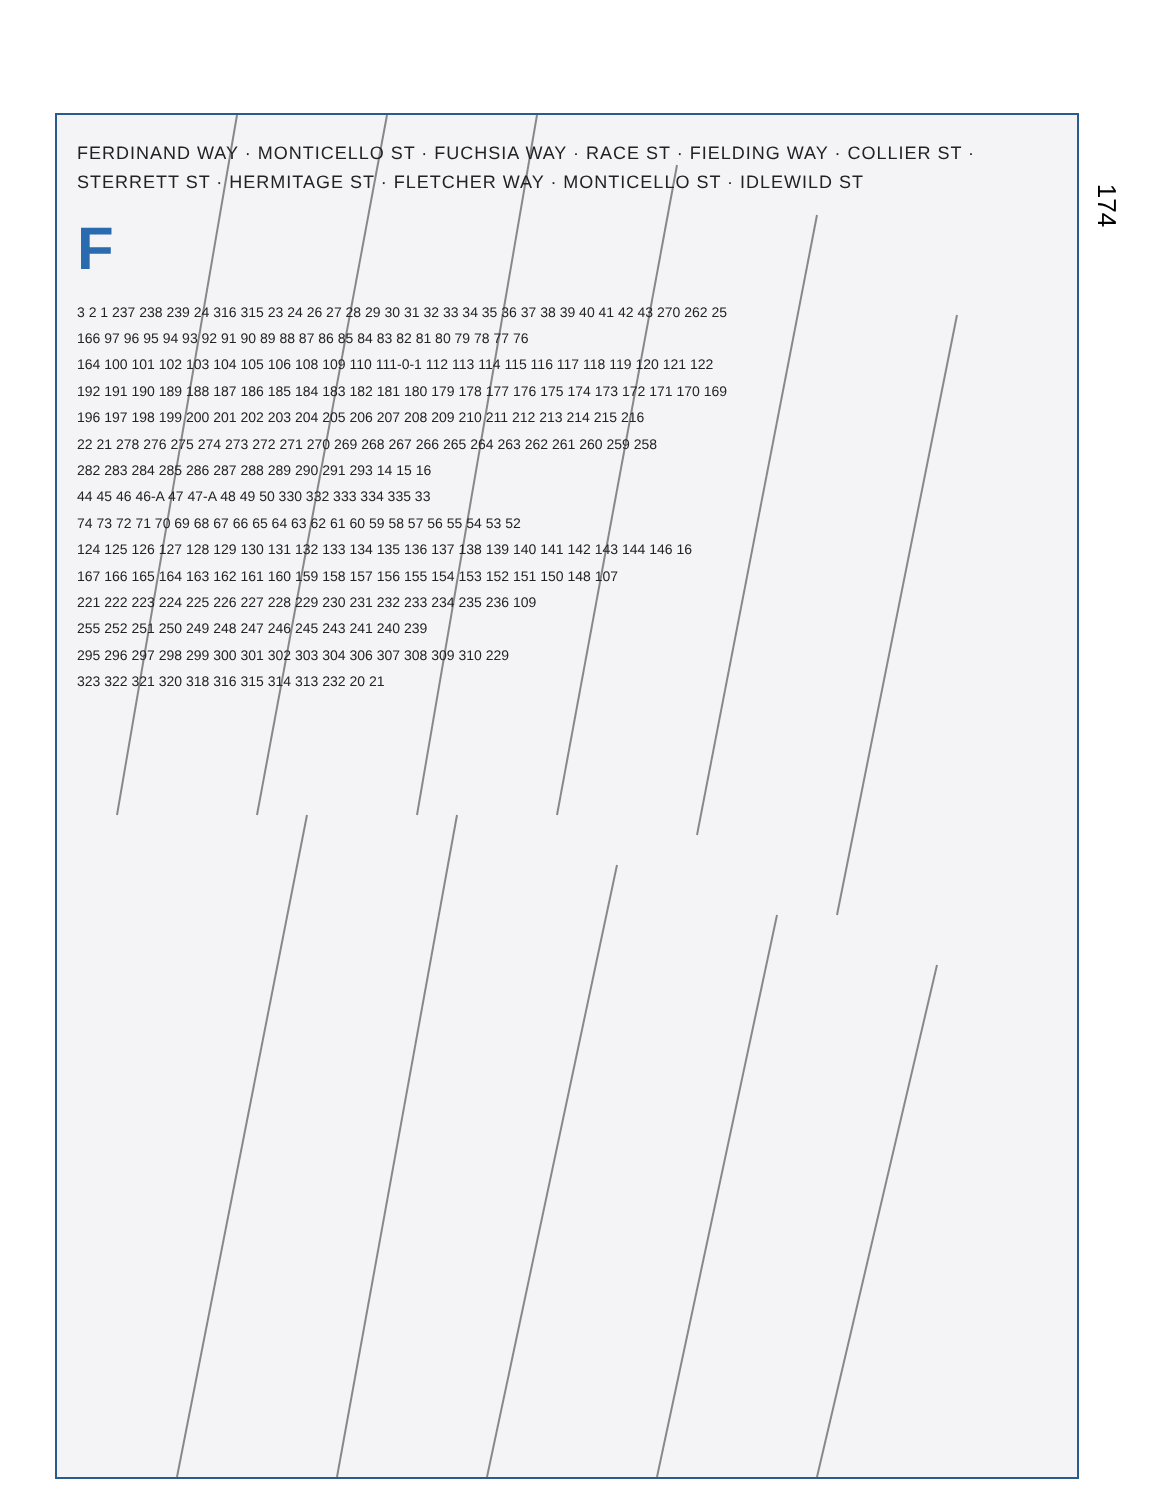FERDINAND WAY · MONTICELLO ST · FUCHSIA WAY · RACE ST · FIELDING WAY · COLLIER ST · STERRETT ST · HERMITAGE ST · FLETCHER WAY · MONTICELLO ST · IDLEWILD ST
F
3 2 1 237 238 239 24 316 315 23 24 26 27 28 29 30 31 32 33 34 35 36 37 38 39 40 41 42 43 270 262 25
166 97 96 95 94 93 92 91 90 89 88 87 86 85 84 83 82 81 80 79 78 77 76
164 100 101 102 103 104 105 106 108 109 110 111-0-1 112 113 114 115 116 117 118 119 120 121 122
192 191 190 189 188 187 186 185 184 183 182 181 180 179 178 177 176 175 174 173 172 171 170 169
196 197 198 199 200 201 202 203 204 205 206 207 208 209 210 211 212 213 214 215 216
22 21 278 276 275 274 273 272 271 270 269 268 267 266 265 264 263 262 261 260 259 258
282 283 284 285 286 287 288 289 290 291 293 14 15 16
44 45 46 46-A 47 47-A 48 49 50 330 332 333 334 335 33
74 73 72 71 70 69 68 67 66 65 64 63 62 61 60 59 58 57 56 55 54 53 52
124 125 126 127 128 129 130 131 132 133 134 135 136 137 138 139 140 141 142 143 144 146 16
167 166 165 164 163 162 161 160 159 158 157 156 155 154 153 152 151 150 148 107
221 222 223 224 225 226 227 228 229 230 231 232 233 234 235 236 109
255 252 251 250 249 248 247 246 245 243 241 240 239
295 296 297 298 299 300 301 302 303 304 306 307 308 309 310 229
323 322 321 320 318 316 315 314 313 232 20 21
174